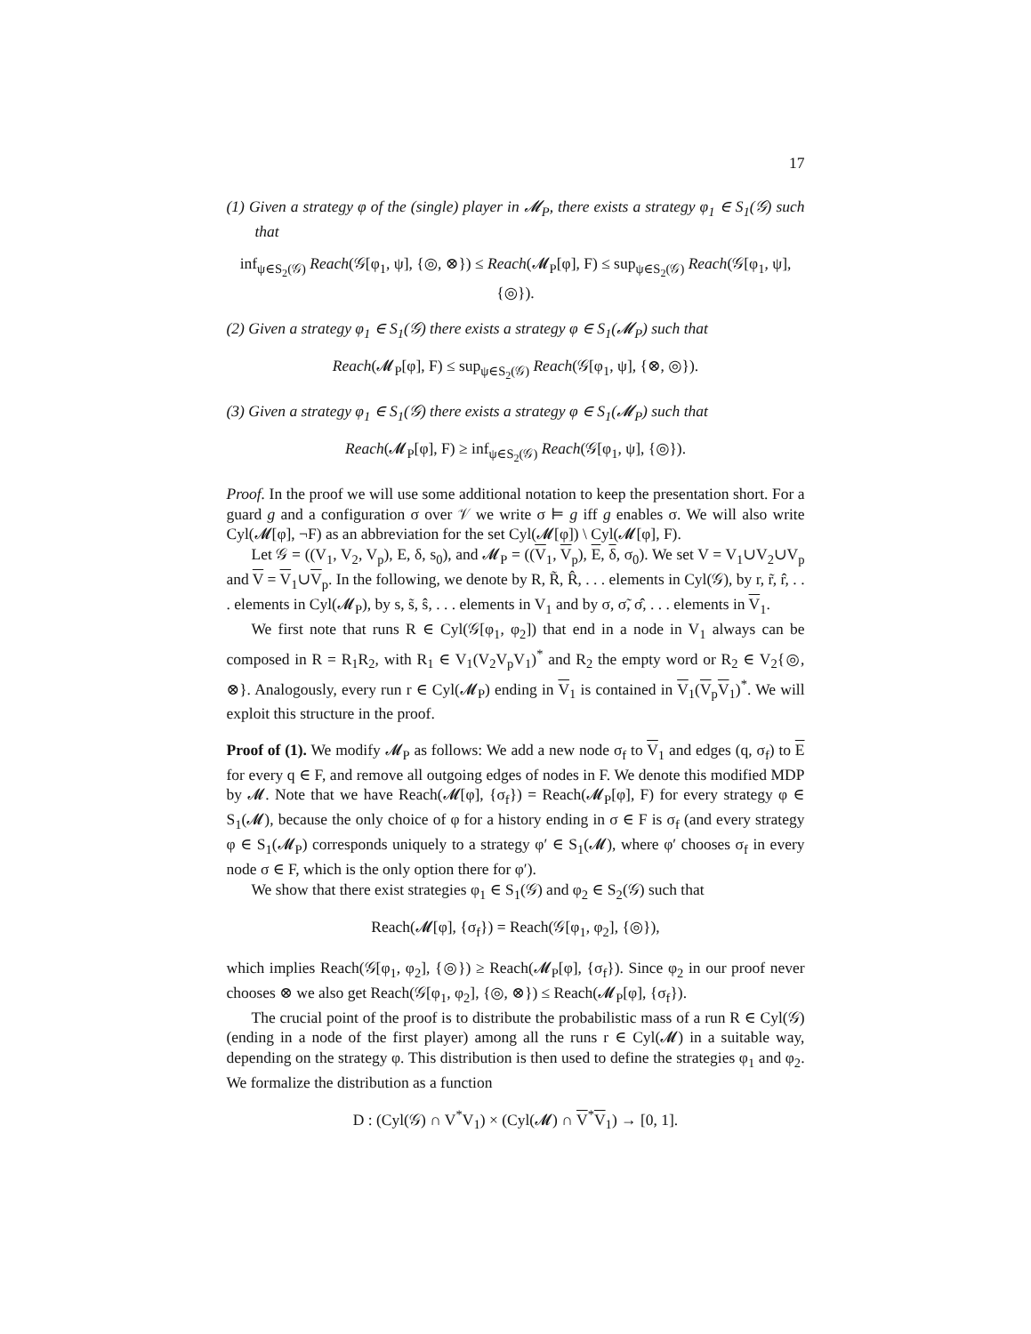17
(1) Given a strategy φ of the (single) player in 𝓜<sub>P</sub>, there exists a strategy φ<sub>1</sub> ∈ S<sub>1</sub>(𝒢) such that
inf<sub>ψ∈S<sub>2</sub>(𝒢)</sub> Reach(𝒢[φ<sub>1</sub>, ψ], {◎, ⊗}) ≤ Reach(𝓜<sub>P</sub>[φ], F) ≤ sup<sub>ψ∈S<sub>2</sub>(𝒢)</sub> Reach(𝒢[φ<sub>1</sub>, ψ], {◎}).
(2) Given a strategy φ<sub>1</sub> ∈ S<sub>1</sub>(𝒢) there exists a strategy φ ∈ S<sub>1</sub>(𝓜<sub>P</sub>) such that
Reach(𝓜<sub>P</sub>[φ], F) ≤ sup<sub>ψ∈S<sub>2</sub>(𝒢)</sub> Reach(𝒢[φ<sub>1</sub>, ψ], {⊗, ◎}).
(3) Given a strategy φ<sub>1</sub> ∈ S<sub>1</sub>(𝒢) there exists a strategy φ ∈ S<sub>1</sub>(𝓜<sub>P</sub>) such that
Reach(𝓜<sub>P</sub>[φ], F) ≥ inf<sub>ψ∈S<sub>2</sub>(𝒢)</sub> Reach(𝒢[φ<sub>1</sub>, ψ], {◎}).
Proof. In the proof we will use some additional notation to keep the presentation short. For a guard g and a configuration σ over 𝒱 we write σ ⊨ g iff g enables σ. We will also write Cyl(𝓜[φ], ¬F) as an abbreviation for the set Cyl(𝓜[φ]) \ Cyl(𝓜[φ], F).
Let 𝒢 = ((V<sub>1</sub>, V<sub>2</sub>, V<sub>p</sub>), E, δ, s<sub>0</sub>), and 𝓜<sub>P</sub> = ((V<sub>1</sub>, V<sub>p</sub>), E, δ, σ<sub>0</sub>). We set V = V<sub>1</sub>∪V<sub>2</sub>∪V<sub>p</sub> and V = V<sub>1</sub>∪V<sub>p</sub>. In the following, we denote by R, R̃, R̂, . . . elements in Cyl(𝒢), by r, r̃, r̂, . . . elements in Cyl(𝓜<sub>P</sub>), by s, s̃, ŝ, . . . elements in V<sub>1</sub> and by σ, σ̃, σ̂, . . . elements in V<sub>1</sub>.
We first note that runs R ∈ Cyl(𝒢[φ<sub>1</sub>, φ<sub>2</sub>]) that end in a node in V<sub>1</sub> always can be composed in R = R<sub>1</sub>R<sub>2</sub>, with R<sub>1</sub> ∈ V<sub>1</sub>(V<sub>2</sub>V<sub>p</sub>V<sub>1</sub>)<sup>*</sup> and R<sub>2</sub> the empty word or R<sub>2</sub> ∈ V<sub>2</sub>{◎, ⊗}. Analogously, every run r ∈ Cyl(𝓜<sub>P</sub>) ending in V<sub>1</sub> is contained in V<sub>1</sub>(V<sub>p</sub>V<sub>1</sub>)<sup>*</sup>. We will exploit this structure in the proof.
Proof of (1). We modify 𝓜<sub>P</sub> as follows: We add a new node σ<sub>f</sub> to V<sub>1</sub> and edges (q, σ<sub>f</sub>) to E for every q ∈ F, and remove all outgoing edges of nodes in F. We denote this modified MDP by 𝓜. Note that we have Reach(𝓜[φ], {σ<sub>f</sub>}) = Reach(𝓜<sub>P</sub>[φ], F) for every strategy φ ∈ S<sub>1</sub>(𝓜), because the only choice of φ for a history ending in σ ∈ F is σ<sub>f</sub> (and every strategy φ ∈ S<sub>1</sub>(𝓜<sub>P</sub>) corresponds uniquely to a strategy φ′ ∈ S<sub>1</sub>(𝓜), where φ′ chooses σ<sub>f</sub> in every node σ ∈ F, which is the only option there for φ′).
We show that there exist strategies φ<sub>1</sub> ∈ S<sub>1</sub>(𝒢) and φ<sub>2</sub> ∈ S<sub>2</sub>(𝒢) such that
Reach(𝓜[φ], {σ<sub>f</sub>}) = Reach(𝒢[φ<sub>1</sub>, φ<sub>2</sub>], {◎}),
which implies Reach(𝒢[φ<sub>1</sub>, φ<sub>2</sub>], {◎}) ≥ Reach(𝓜<sub>P</sub>[φ], {σ<sub>f</sub>}). Since φ<sub>2</sub> in our proof never chooses ⊗ we also get Reach(𝒢[φ<sub>1</sub>, φ<sub>2</sub>], {◎, ⊗}) ≤ Reach(𝓜<sub>P</sub>[φ], {σ<sub>f</sub>}).
The crucial point of the proof is to distribute the probabilistic mass of a run R ∈ Cyl(𝒢) (ending in a node of the first player) among all the runs r ∈ Cyl(𝓜) in a suitable way, depending on the strategy φ. This distribution is then used to define the strategies φ<sub>1</sub> and φ<sub>2</sub>. We formalize the distribution as a function
D : (Cyl(𝒢) ∩ V<sup>*</sup>V<sub>1</sub>) × (Cyl(𝓜) ∩ V<sup>*</sup>V<sub>1</sub>) → [0, 1].